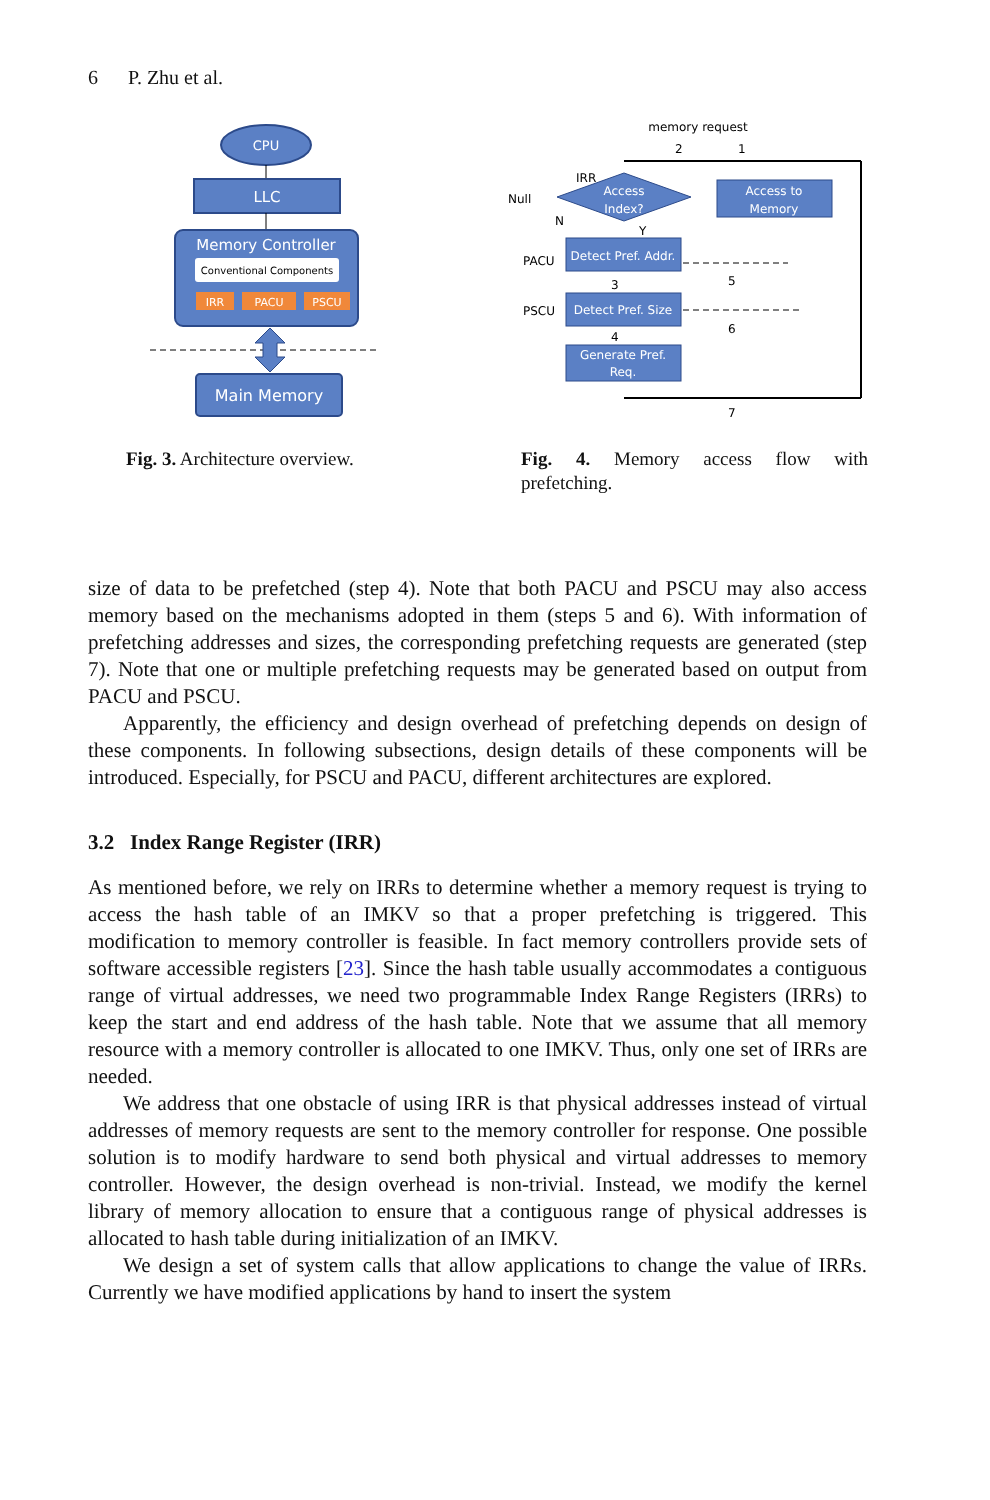6 P. Zhu et al.
CPU
LLC
Memory Controller
Conventional Components
IRR
PACU
PSCU
Main Memory
Fig. 3. Architecture overview.
memory request
2
1
IRR
Access
Index?
Null
N
Y
Access to
Memory
PACU
Detect Pref. Addr.
3
5
PSCU
Detect Pref. Size
4
6
Generate Pref.
Req.
7
Fig. 4. Memory access flow with prefetching.
size of data to be prefetched (step 4). Note that both PACU and PSCU may also access memory based on the mechanisms adopted in them (steps 5 and 6). With information of prefetching addresses and sizes, the corresponding prefetching requests are generated (step 7). Note that one or multiple prefetching requests may be generated based on output from PACU and PSCU.
Apparently, the efficiency and design overhead of prefetching depends on design of these components. In following subsections, design details of these components will be introduced. Especially, for PSCU and PACU, different architectures are explored.
3.2 Index Range Register (IRR)
As mentioned before, we rely on IRRs to determine whether a memory request is trying to access the hash table of an IMKV so that a proper prefetching is triggered. This modification to memory controller is feasible. In fact memory controllers provide sets of software accessible registers [23]. Since the hash table usually accommodates a contiguous range of virtual addresses, we need two programmable Index Range Registers (IRRs) to keep the start and end address of the hash table. Note that we assume that all memory resource with a memory controller is allocated to one IMKV. Thus, only one set of IRRs are needed.
We address that one obstacle of using IRR is that physical addresses instead of virtual addresses of memory requests are sent to the memory controller for response. One possible solution is to modify hardware to send both physical and virtual addresses to memory controller. However, the design overhead is non-trivial. Instead, we modify the kernel library of memory allocation to ensure that a contiguous range of physical addresses is allocated to hash table during initialization of an IMKV.
We design a set of system calls that allow applications to change the value of IRRs. Currently we have modified applications by hand to insert the system